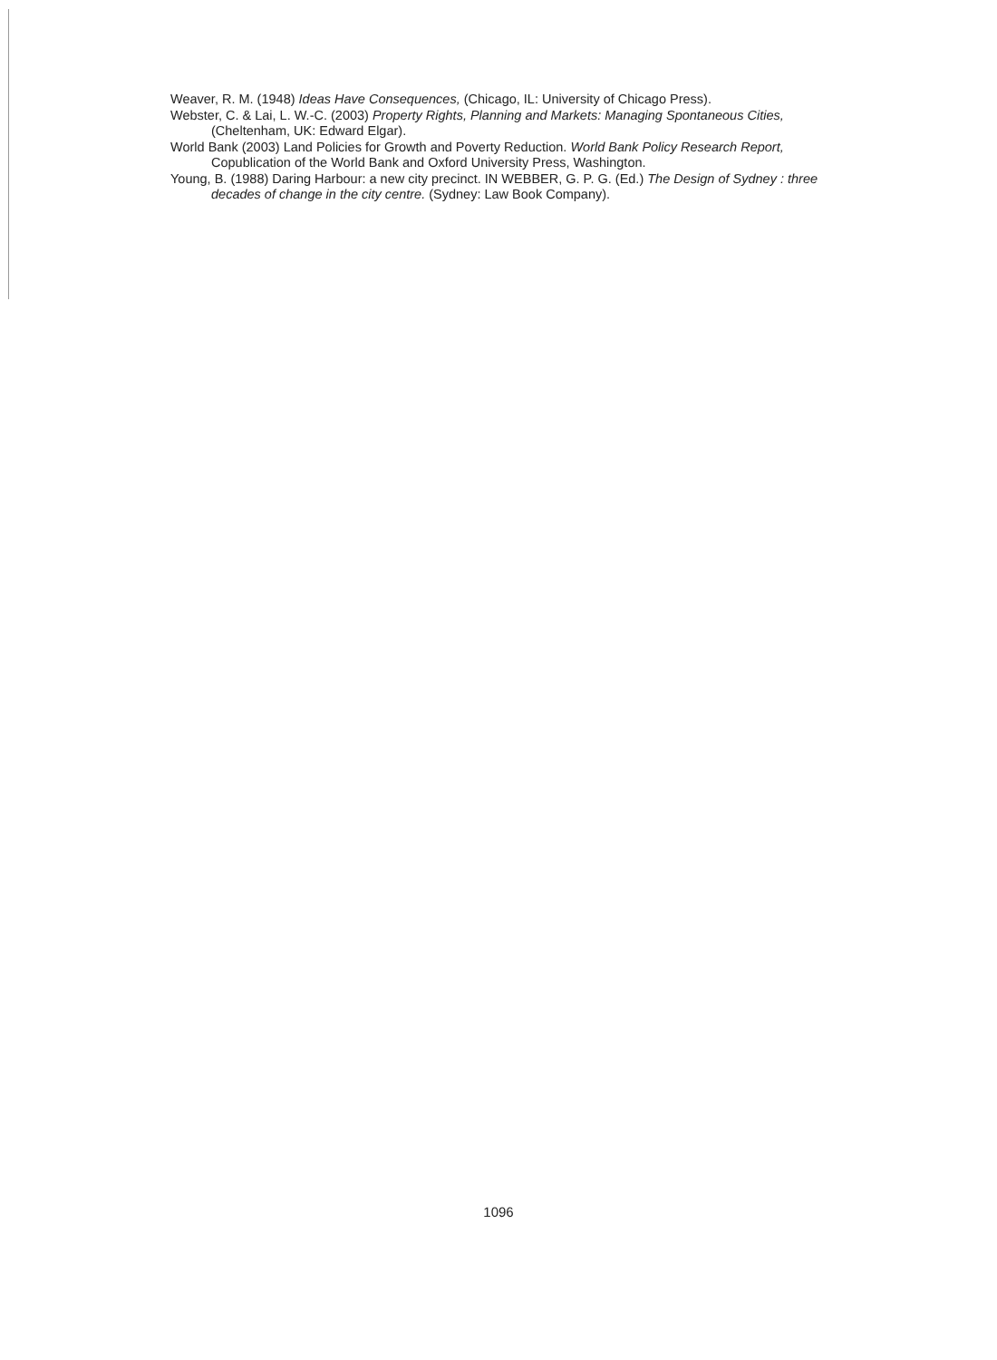Weaver, R. M. (1948) Ideas Have Consequences, (Chicago, IL: University of Chicago Press).
Webster, C. & Lai, L. W.-C. (2003) Property Rights, Planning and Markets: Managing Spontaneous Cities, (Cheltenham, UK: Edward Elgar).
World Bank (2003) Land Policies for Growth and Poverty Reduction. World Bank Policy Research Report, Copublication of the World Bank and Oxford University Press, Washington.
Young, B. (1988) Daring Harbour: a new city precinct. IN WEBBER, G. P. G. (Ed.) The Design of Sydney : three decades of change in the city centre. (Sydney: Law Book Company).
1096